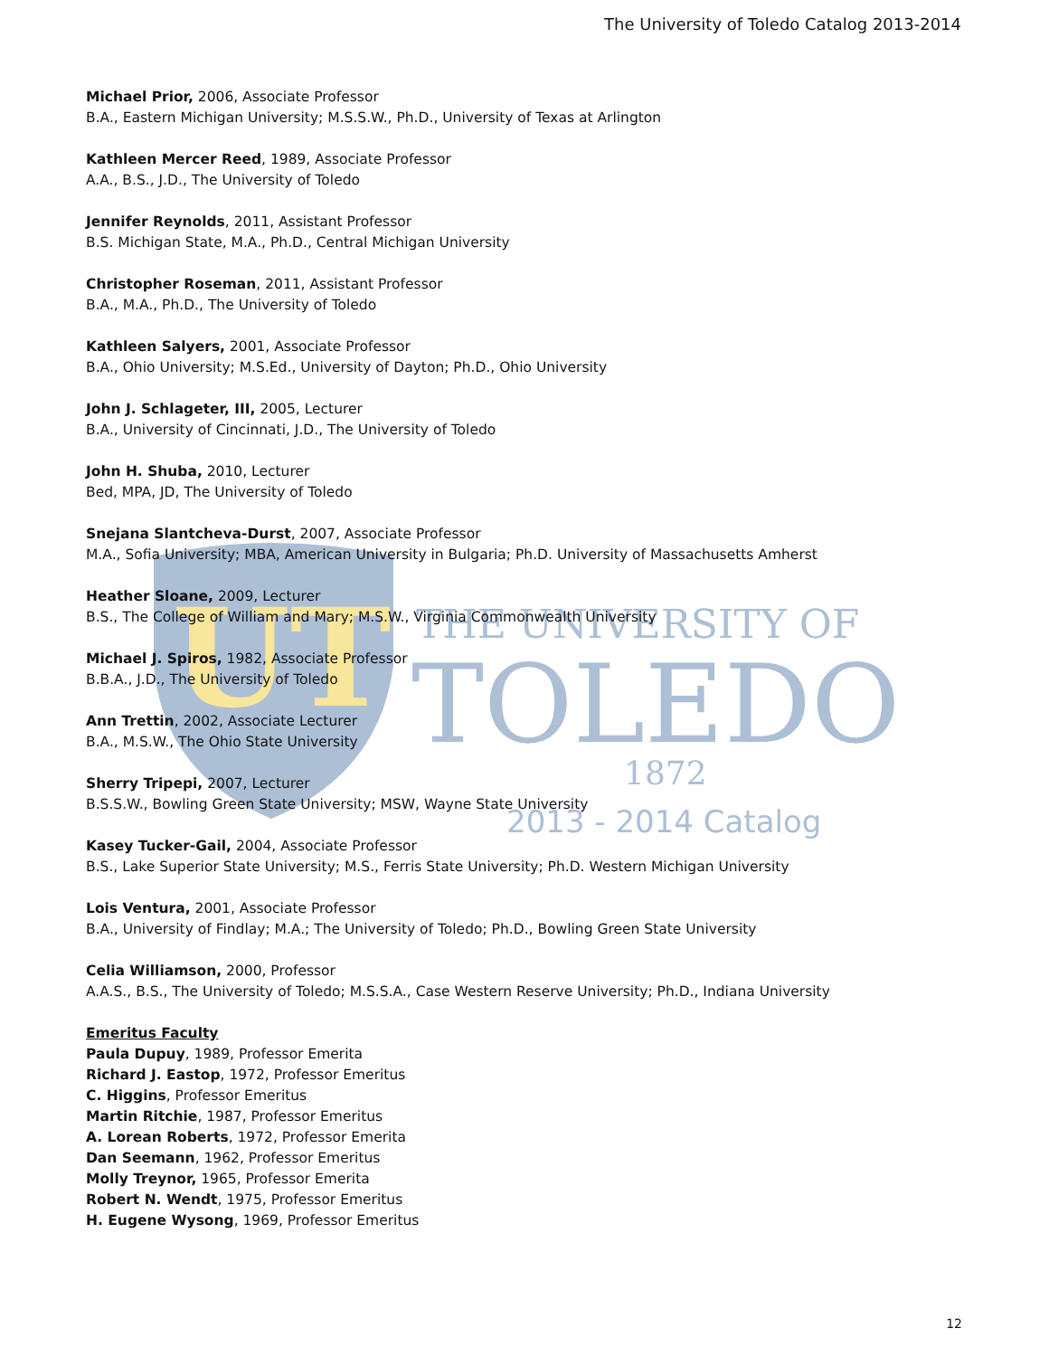The University of Toledo Catalog 2013-2014
UT
THE UNIVERSITY OF
TOLEDO
1872
2013 - 2014 Catalog
Michael Prior, 2006, Associate Professor
B.A., Eastern Michigan University; M.S.S.W., Ph.D., University of Texas at Arlington
Kathleen Mercer Reed, 1989, Associate Professor
A.A., B.S., J.D., The University of Toledo
Jennifer Reynolds, 2011, Assistant Professor
B.S. Michigan State, M.A., Ph.D., Central Michigan University
Christopher Roseman, 2011, Assistant Professor
B.A., M.A., Ph.D., The University of Toledo
Kathleen Salyers, 2001, Associate Professor
B.A., Ohio University; M.S.Ed., University of Dayton; Ph.D., Ohio University
John J. Schlageter, III, 2005, Lecturer
B.A., University of Cincinnati, J.D., The University of Toledo
John H. Shuba, 2010, Lecturer
Bed, MPA, JD, The University of Toledo
Snejana Slantcheva-Durst, 2007, Associate Professor
M.A., Sofia University; MBA, American University in Bulgaria; Ph.D. University of Massachusetts Amherst
Heather Sloane, 2009, Lecturer
B.S., The College of William and Mary; M.S.W., Virginia Commonwealth University
Michael J. Spiros, 1982, Associate Professor
B.B.A., J.D., The University of Toledo
Ann Trettin, 2002, Associate Lecturer
B.A., M.S.W., The Ohio State University
Sherry Tripepi, 2007, Lecturer
B.S.S.W., Bowling Green State University; MSW, Wayne State University
Kasey Tucker-Gail, 2004, Associate Professor
B.S., Lake Superior State University; M.S., Ferris State University; Ph.D. Western Michigan University
Lois Ventura, 2001, Associate Professor
B.A., University of Findlay; M.A.; The University of Toledo; Ph.D., Bowling Green State University
Celia Williamson, 2000, Professor
A.A.S., B.S., The University of Toledo; M.S.S.A., Case Western Reserve University; Ph.D., Indiana University
Emeritus Faculty
Paula Dupuy, 1989, Professor Emerita
Richard J. Eastop, 1972, Professor Emeritus
C. Higgins, Professor Emeritus
Martin Ritchie, 1987, Professor Emeritus
A. Lorean Roberts, 1972, Professor Emerita
Dan Seemann, 1962, Professor Emeritus
Molly Treynor, 1965, Professor Emerita
Robert N. Wendt, 1975, Professor Emeritus
H. Eugene Wysong, 1969, Professor Emeritus
12